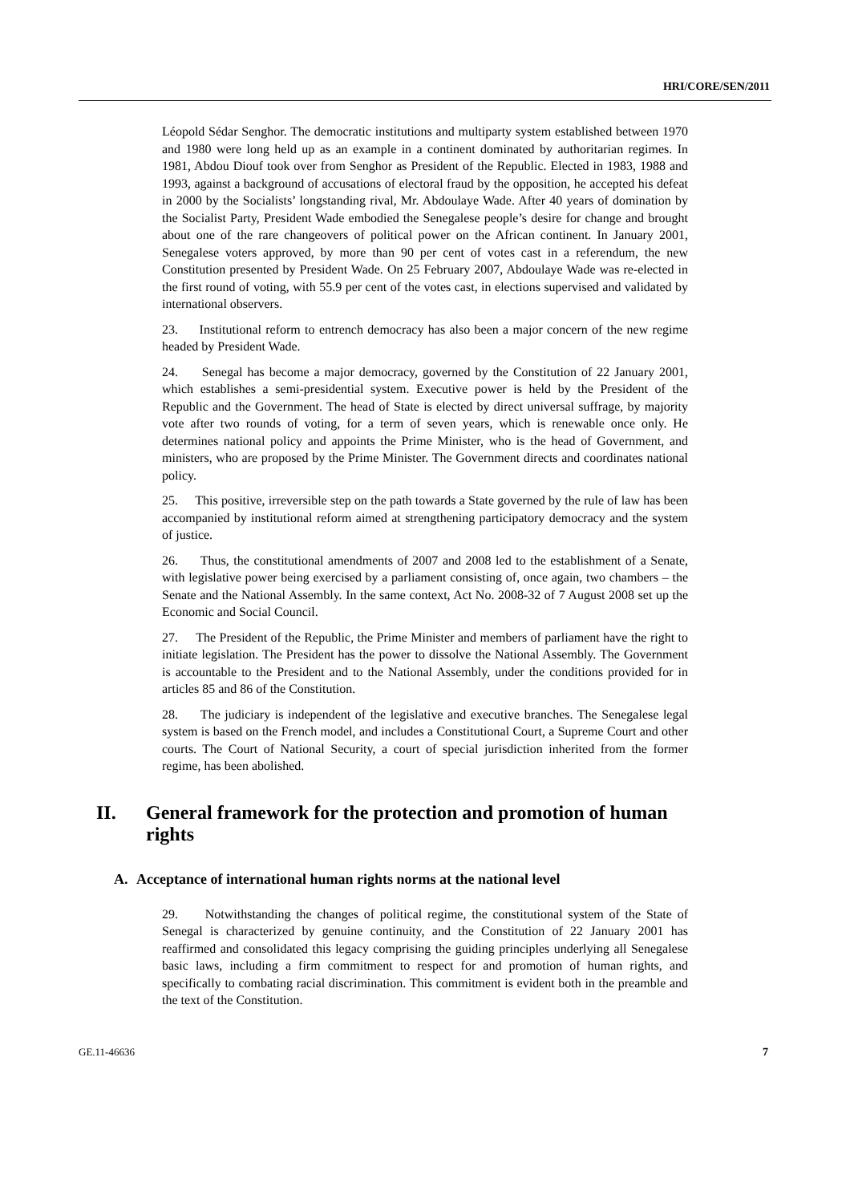HRI/CORE/SEN/2011
Léopold Sédar Senghor. The democratic institutions and multiparty system established between 1970 and 1980 were long held up as an example in a continent dominated by authoritarian regimes. In 1981, Abdou Diouf took over from Senghor as President of the Republic. Elected in 1983, 1988 and 1993, against a background of accusations of electoral fraud by the opposition, he accepted his defeat in 2000 by the Socialists’ longstanding rival, Mr. Abdoulaye Wade. After 40 years of domination by the Socialist Party, President Wade embodied the Senegalese people’s desire for change and brought about one of the rare changeovers of political power on the African continent. In January 2001, Senegalese voters approved, by more than 90 per cent of votes cast in a referendum, the new Constitution presented by President Wade. On 25 February 2007, Abdoulaye Wade was re-elected in the first round of voting, with 55.9 per cent of the votes cast, in elections supervised and validated by international observers.
23. Institutional reform to entrench democracy has also been a major concern of the new regime headed by President Wade.
24. Senegal has become a major democracy, governed by the Constitution of 22 January 2001, which establishes a semi-presidential system. Executive power is held by the President of the Republic and the Government. The head of State is elected by direct universal suffrage, by majority vote after two rounds of voting, for a term of seven years, which is renewable once only. He determines national policy and appoints the Prime Minister, who is the head of Government, and ministers, who are proposed by the Prime Minister. The Government directs and coordinates national policy.
25. This positive, irreversible step on the path towards a State governed by the rule of law has been accompanied by institutional reform aimed at strengthening participatory democracy and the system of justice.
26. Thus, the constitutional amendments of 2007 and 2008 led to the establishment of a Senate, with legislative power being exercised by a parliament consisting of, once again, two chambers – the Senate and the National Assembly. In the same context, Act No. 2008-32 of 7 August 2008 set up the Economic and Social Council.
27. The President of the Republic, the Prime Minister and members of parliament have the right to initiate legislation. The President has the power to dissolve the National Assembly. The Government is accountable to the President and to the National Assembly, under the conditions provided for in articles 85 and 86 of the Constitution.
28. The judiciary is independent of the legislative and executive branches. The Senegalese legal system is based on the French model, and includes a Constitutional Court, a Supreme Court and other courts. The Court of National Security, a court of special jurisdiction inherited from the former regime, has been abolished.
II. General framework for the protection and promotion of human rights
A. Acceptance of international human rights norms at the national level
29. Notwithstanding the changes of political regime, the constitutional system of the State of Senegal is characterized by genuine continuity, and the Constitution of 22 January 2001 has reaffirmed and consolidated this legacy comprising the guiding principles underlying all Senegalese basic laws, including a firm commitment to respect for and promotion of human rights, and specifically to combating racial discrimination. This commitment is evident both in the preamble and the text of the Constitution.
GE.11-46636 7